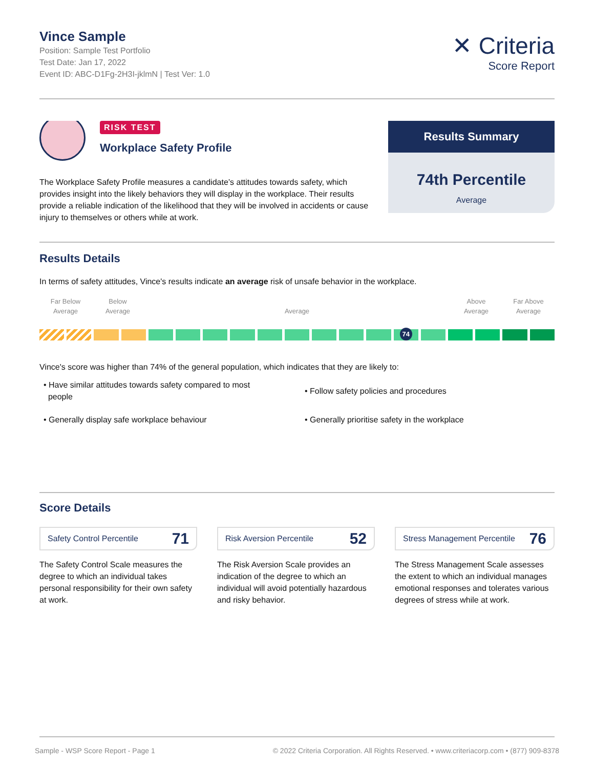Vince Sample
Position: Sample Test Portfolio
Test Date: Jan 17, 2022
Event ID: ABC-D1Fg-2H3I-jklmN | Test Ver: 1.0
✕ Criteria
Score Report
Results Summary
74th Percentile
Average
RISK TEST
Workplace Safety Profile
The Workplace Safety Profile measures a candidate’s attitudes towards safety, which provides insight into the likely behaviors they will display in the workplace. Their results provide a reliable indication of the likelihood that they will be involved in accidents or cause injury to themselves or others while at work.
Results Details
In terms of safety attitudes, Vince's results indicate an average risk of unsafe behavior in the workplace.
Far Below
Average
Below
Average
Average Above
Average
Far Above
Average
74
Vince's score was higher than 74% of the general population, which indicates that they are likely to:
• Have similar attitudes towards safety compared to most
people
• Follow safety policies and procedures
• Generally display safe workplace behaviour
• Generally prioritise safety in the workplace
Score Details
Safety Control Percentile 71
The Safety Control Scale measures the degree to which an individual takes personal responsibility for their own safety at work.
Risk Aversion Percentile 52
The Risk Aversion Scale provides an indication of the degree to which an individual will avoid potentially hazardous and risky behavior.
Stress Management Percentile 76
The Stress Management Scale assesses the extent to which an individual manages emotional responses and tolerates various degrees of stress while at work.
Sample - WSP Score Report - Page 1 © 2022 Criteria Corporation. All Rights Reserved. • www.criteriacorp.com • (877) 909-8378